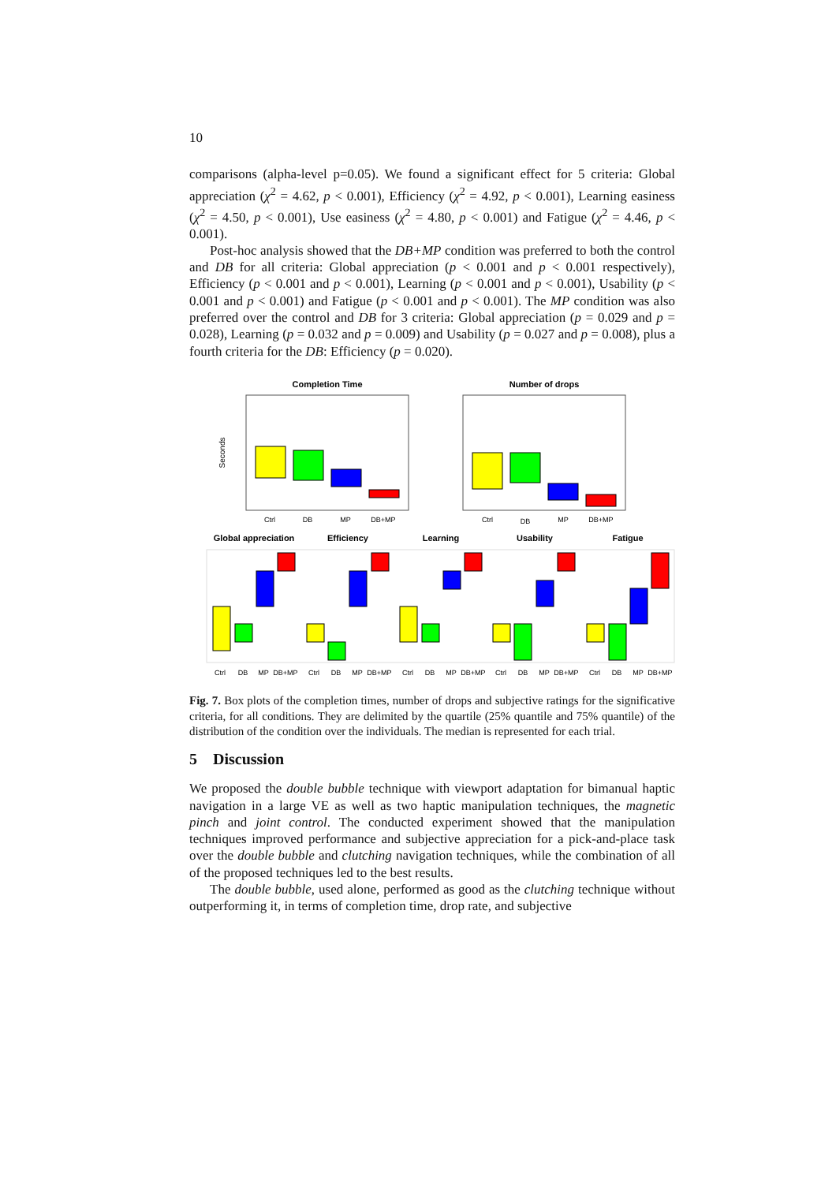10
comparisons (alpha-level p=0.05). We found a significant effect for 5 criteria: Global appreciation (χ<sup>2</sup> = 4.62, p < 0.001), Efficiency (χ<sup>2</sup> = 4.92, p < 0.001), Learning easiness (χ<sup>2</sup> = 4.50, p < 0.001), Use easiness (χ<sup>2</sup> = 4.80, p < 0.001) and Fatigue (χ<sup>2</sup> = 4.46, p < 0.001).
Post-hoc analysis showed that the DB+MP condition was preferred to both the control and DB for all criteria: Global appreciation (p < 0.001 and p < 0.001 respectively), Efficiency (p < 0.001 and p < 0.001), Learning (p < 0.001 and p < 0.001), Usability (p < 0.001 and p < 0.001) and Fatigue (p < 0.001 and p < 0.001). The MP condition was also preferred over the control and DB for 3 criteria: Global appreciation (p = 0.029 and p = 0.028), Learning (p = 0.032 and p = 0.009) and Usability (p = 0.027 and p = 0.008), plus a fourth criteria for the DB: Efficiency (p = 0.020).
Completion Time
Number of drops
Global appreciation
Efficiency
Learning
Usability
Fatigue
Seconds
Ctrl
DB
MP
DB+MP
Ctrl
DB
MP
DB+MP
Ctrl
DB
MP
DB+MP
Ctrl
DB
MP
DB+MP
Ctrl
DB
MP
DB+MP
Ctrl
DB
MP
DB+MP
Ctrl
DB
MP
DB+MP
Fig. 7. Box plots of the completion times, number of drops and subjective ratings for the significative criteria, for all conditions. They are delimited by the quartile (25% quantile and 75% quantile) of the distribution of the condition over the individuals. The median is represented for each trial.
5 Discussion
We proposed the double bubble technique with viewport adaptation for bimanual haptic navigation in a large VE as well as two haptic manipulation techniques, the magnetic pinch and joint control. The conducted experiment showed that the manipulation techniques improved performance and subjective appreciation for a pick-and-place task over the double bubble and clutching navigation techniques, while the combination of all of the proposed techniques led to the best results.
The double bubble, used alone, performed as good as the clutching technique without outperforming it, in terms of completion time, drop rate, and subjective